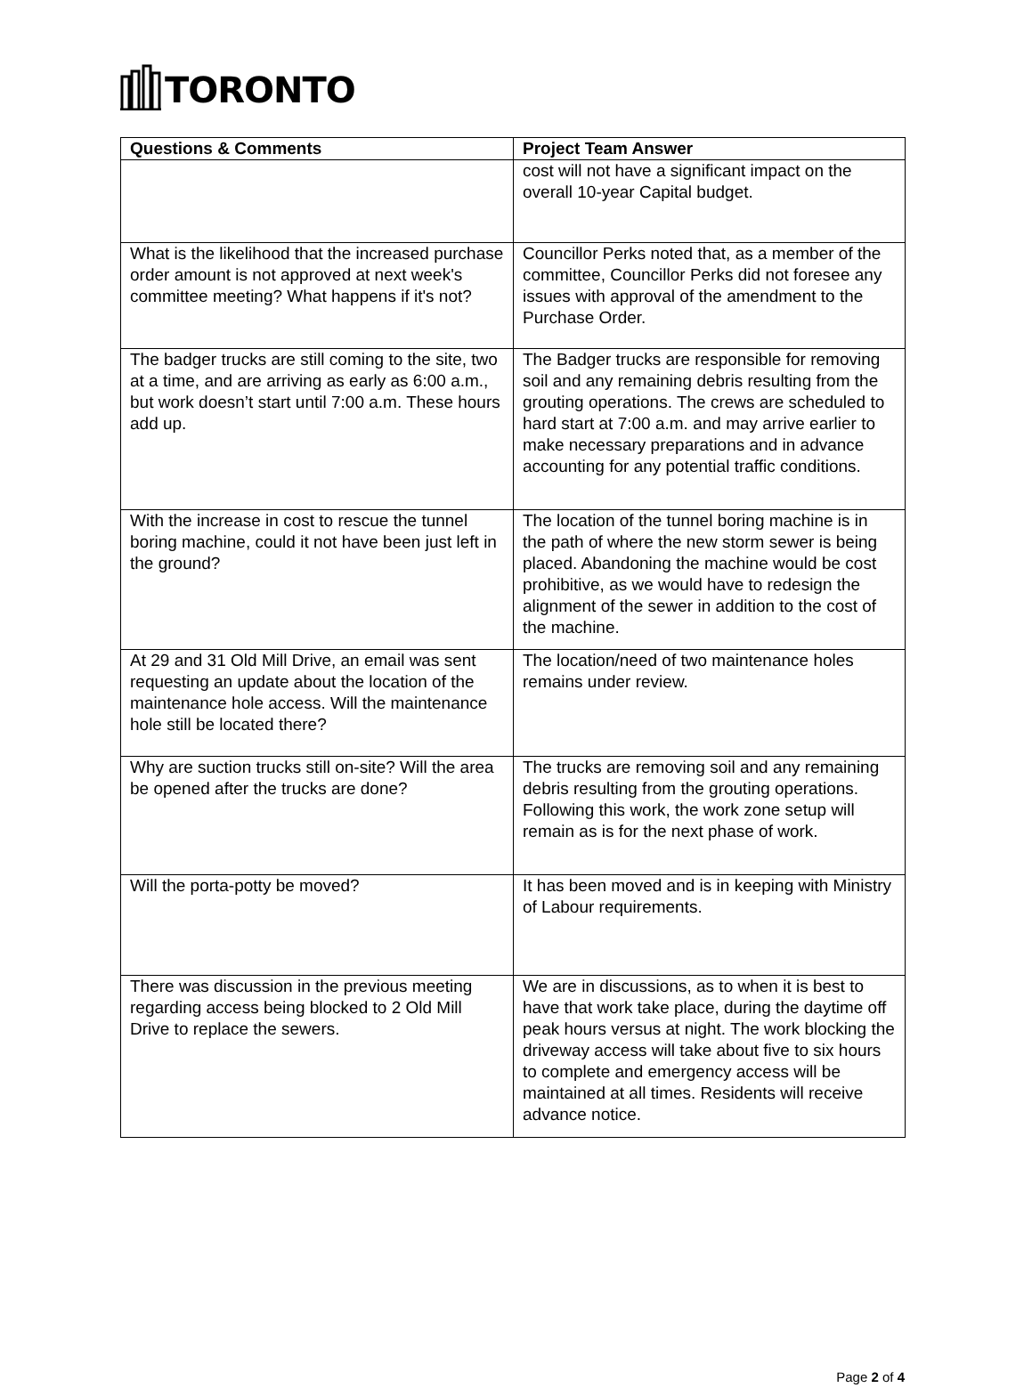TORONTO
| Questions & Comments | Project Team Answer |
| --- | --- |
| | cost will not have a significant impact on the overall 10-year Capital budget. |
| What is the likelihood that the increased purchase order amount is not approved at next week's committee meeting? What happens if it's not? | Councillor Perks noted that, as a member of the committee, Councillor Perks did not foresee any issues with approval of the amendment to the Purchase Order. |
| The badger trucks are still coming to the site, two at a time, and are arriving as early as 6:00 a.m., but work doesn’t start until 7:00 a.m. These hours add up. | The Badger trucks are responsible for removing soil and any remaining debris resulting from the grouting operations. The crews are scheduled to hard start at 7:00 a.m. and may arrive earlier to make necessary preparations and in advance accounting for any potential traffic conditions. |
| With the increase in cost to rescue the tunnel boring machine, could it not have been just left in the ground? | The location of the tunnel boring machine is in the path of where the new storm sewer is being placed. Abandoning the machine would be cost prohibitive, as we would have to redesign the alignment of the sewer in addition to the cost of the machine. |
| At 29 and 31 Old Mill Drive, an email was sent requesting an update about the location of the maintenance hole access. Will the maintenance hole still be located there? | The location/need of two maintenance holes remains under review. |
| Why are suction trucks still on-site? Will the area be opened after the trucks are done? | The trucks are removing soil and any remaining debris resulting from the grouting operations. Following this work, the work zone setup will remain as is for the next phase of work. |
| Will the porta-potty be moved? | It has been moved and is in keeping with Ministry of Labour requirements. |
| There was discussion in the previous meeting regarding access being blocked to 2 Old Mill Drive to replace the sewers. | We are in discussions, as to when it is best to have that work take place, during the daytime off peak hours versus at night. The work blocking the driveway access will take about five to six hours to complete and emergency access will be maintained at all times. Residents will receive advance notice. |
Page 2 of 4